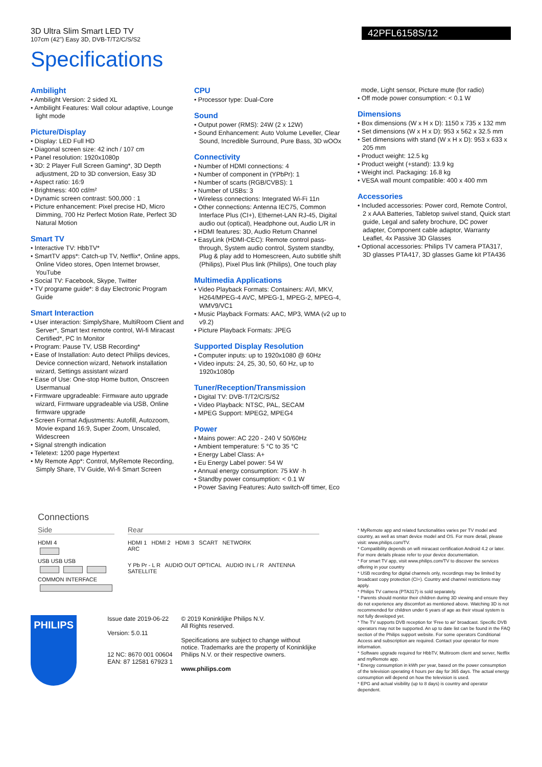3D Ultra Slim Smart LED TV
107cm (42") Easy 3D, DVB-T/T2/C/S/S2
42PFL6158S/12
Specifications
Ambilight
• Ambilight Version: 2 sided XL
• Ambilight Features: Wall colour adaptive, Lounge light mode
Picture/Display
• Display: LED Full HD
• Diagonal screen size: 42 inch / 107 cm
• Panel resolution: 1920x1080p
• 3D: 2 Player Full Screen Gaming*, 3D Depth adjustment, 2D to 3D conversion, Easy 3D
• Aspect ratio: 16:9
• Brightness: 400 cd/m²
• Dynamic screen contrast: 500,000 : 1
• Picture enhancement: Pixel precise HD, Micro Dimming, 700 Hz Perfect Motion Rate, Perfect 3D Natural Motion
Smart TV
• Interactive TV: HbbTV*
• SmartTV apps*: Catch-up TV, Netflix*, Online apps, Online Video stores, Open Internet browser, YouTube
• Social TV: Facebook, Skype, Twitter
• TV programe guide*: 8 day Electronic Program Guide
Smart Interaction
• User interaction: SimplyShare, MultiRoom Client and Server*, Smart text remote control, Wi-fi Miracast Certified*, PC In Monitor
• Program: Pause TV, USB Recording*
• Ease of Installation: Auto detect Philips devices, Device connection wizard, Network installation wizard, Settings assistant wizard
• Ease of Use: One-stop Home button, Onscreen Usermanual
• Firmware upgradeable: Firmware auto upgrade wizard, Firmware upgradeable via USB, Online firmware upgrade
• Screen Format Adjustments: Autofill, Autozoom, Movie expand 16:9, Super Zoom, Unscaled, Widescreen
• Signal strength indication
• Teletext: 1200 page Hypertext
• My Remote App*: Control, MyRemote Recording, Simply Share, TV Guide, Wi-fi Smart Screen
CPU
• Processor type: Dual-Core
Sound
• Output power (RMS): 24W (2 x 12W)
• Sound Enhancement: Auto Volume Leveller, Clear Sound, Incredible Surround, Pure Bass, 3D wOOx
Connectivity
• Number of HDMI connections: 4
• Number of component in (YPbPr): 1
• Number of scarts (RGB/CVBS): 1
• Number of USBs: 3
• Wireless connections: Integrated Wi-Fi 11n
• Other connections: Antenna IEC75, Common Interface Plus (CI+), Ethernet-LAN RJ-45, Digital audio out (optical), Headphone out, Audio L/R in
• HDMI features: 3D, Audio Return Channel
• EasyLink (HDMI-CEC): Remote control pass-through, System audio control, System standby, Plug & play add to Homescreen, Auto subtitle shift (Philips), Pixel Plus link (Philips), One touch play
Multimedia Applications
• Video Playback Formats: Containers: AVI, MKV, H264/MPEG-4 AVC, MPEG-1, MPEG-2, MPEG-4, WMV9/VC1
• Music Playback Formats: AAC, MP3, WMA (v2 up to v9.2)
• Picture Playback Formats: JPEG
Supported Display Resolution
• Computer inputs: up to 1920x1080 @ 60Hz
• Video inputs: 24, 25, 30, 50, 60 Hz, up to 1920x1080p
Tuner/Reception/Transmission
• Digital TV: DVB-T/T2/C/S/S2
• Video Playback: NTSC, PAL, SECAM
• MPEG Support: MPEG2, MPEG4
Power
• Mains power: AC 220 - 240 V 50/60Hz
• Ambient temperature: 5 °C to 35 °C
• Energy Label Class: A+
• Eu Energy Label power: 54 W
• Annual energy consumption: 75 kW ·h
• Standby power consumption: < 0.1 W
• Power Saving Features: Auto switch-off timer, Eco
mode, Light sensor, Picture mute (for radio)
• Off mode power consumption: < 0.1 W
Dimensions
• Box dimensions (W x H x D): 1150 x 735 x 132 mm
• Set dimensions (W x H x D): 953 x 562 x 32.5 mm
• Set dimensions with stand (W x H x D): 953 x 633 x 205 mm
• Product weight: 12.5 kg
• Product weight (+stand): 13.9 kg
• Weight incl. Packaging: 16.8 kg
• VESA wall mount compatible: 400 x 400 mm
Accessories
• Included accessories: Power cord, Remote Control, 2 x AAA Batteries, Tabletop swivel stand, Quick start guide, Legal and safety brochure, DC power adapter, Component cable adaptor, Warranty Leaflet, 4x Passive 3D Glasses
• Optional accessories: Philips TV camera PTA317, 3D glasses PTA417, 3D glasses Game kit PTA436
Connections
Side
HDMI 4
USB USB USB
COMMON INTERFACE
Rear
HDMI 1 HDMI 2 HDMI 3 SCART NETWORK
ARC
Y Pb Pr - L R AUDIO OUT OPTICAL AUDIO IN L / R ANTENNA SATELLITE
PHILIPS
Issue date 2019-06-22
Version: 5.0.11
12 NC: 8670 001 00604
EAN: 87 12581 67923 1
© 2019 Koninklijke Philips N.V.
All Rights reserved.
Specifications are subject to change without notice. Trademarks are the property of Koninklijke Philips N.V. or their respective owners.
www.philips.com
* MyRemote app and related functionalities varies per TV model and country, as well as smart device model and OS. For more detail, please visit: www.philips.com/TV.
* Compatibility depends on wifi miracast certification Android 4.2 or later. For more details please refer to your device documentation.
* For smart TV app, visit www.philips.com/TV to discover the services offering in your country
* USB recording for digital channels only, recordings may be limited by broadcast copy protection (CI+). Country and channel restrictions may apply.
* Philips TV camera (PTA317) is sold separately.
* Parents should monitor their children during 3D viewing and ensure they do not experience any discomfort as mentioned above. Watching 3D is not recommended for children under 6 years of age as their visual system is not fully developed yet.
* The TV supports DVB reception for 'Free to air' broadcast. Specific DVB operators may not be supported. An up to date list can be found in the FAQ section of the Philips support website. For some operators Conditional Access and subscription are required. Contact your operator for more information.
* Software upgrade required for HbbTV, Multiroom client and server, Netflix and myRemote app.
* Energy consumption in kWh per year, based on the power consumption of the television operating 4 hours per day for 365 days. The actual energy consumption will depend on how the television is used.
* EPG and actual visibility (up to 8 days) is country and operator dependent.